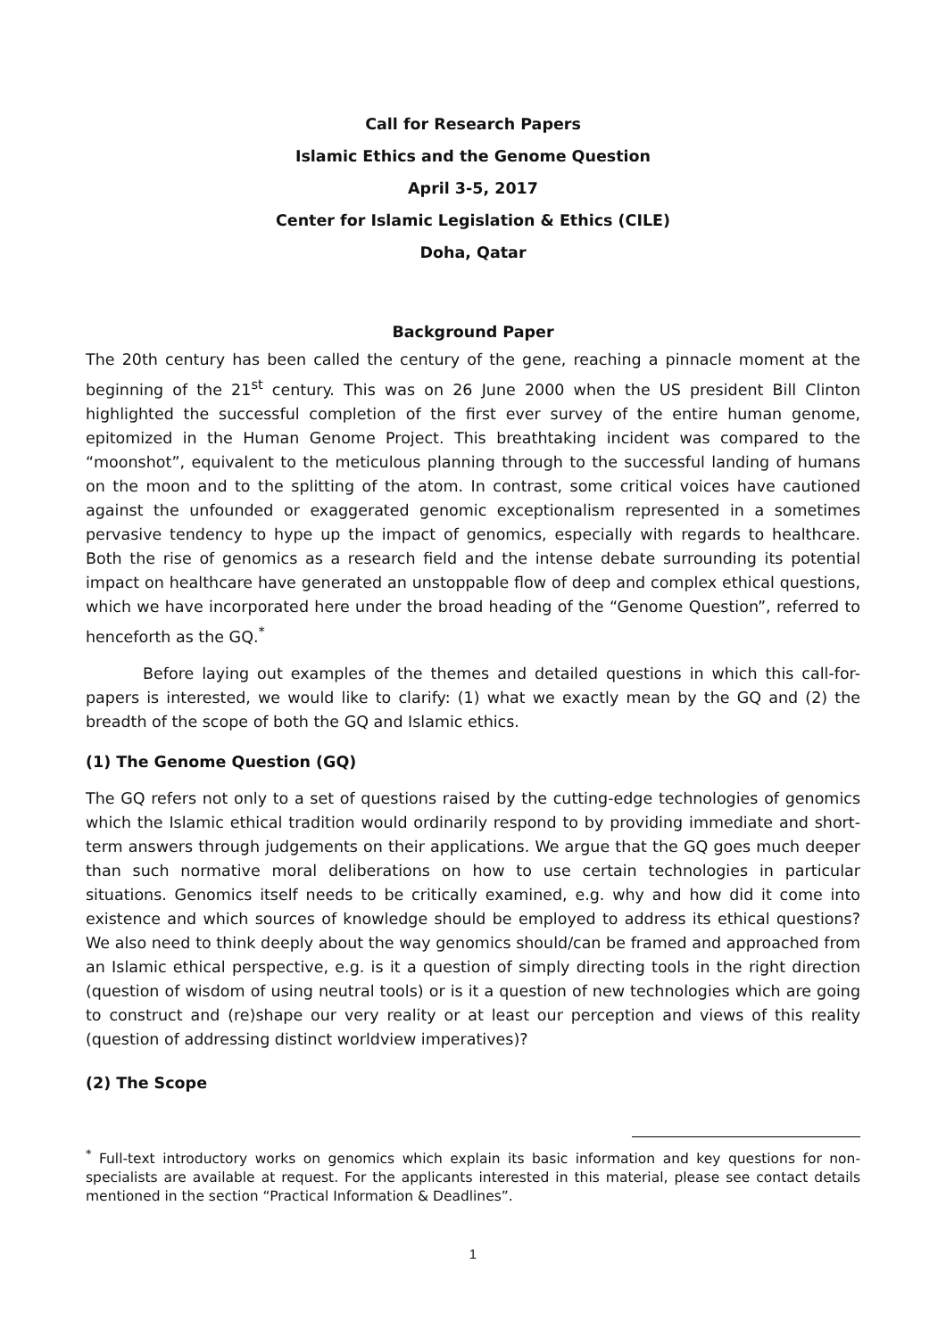Call for Research Papers
Islamic Ethics and the Genome Question
April 3-5, 2017
Center for Islamic Legislation & Ethics (CILE)
Doha, Qatar
Background Paper
The 20th century has been called the century of the gene, reaching a pinnacle moment at the beginning of the 21<sup>st</sup> century. This was on 26 June 2000 when the US president Bill Clinton highlighted the successful completion of the first ever survey of the entire human genome, epitomized in the Human Genome Project. This breathtaking incident was compared to the “moonshot”, equivalent to the meticulous planning through to the successful landing of humans on the moon and to the splitting of the atom. In contrast, some critical voices have cautioned against the unfounded or exaggerated genomic exceptionalism represented in a sometimes pervasive tendency to hype up the impact of genomics, especially with regards to healthcare. Both the rise of genomics as a research field and the intense debate surrounding its potential impact on healthcare have generated an unstoppable flow of deep and complex ethical questions, which we have incorporated here under the broad heading of the “Genome Question”, referred to henceforth as the GQ.<sup>*</sup>
Before laying out examples of the themes and detailed questions in which this call-for-papers is interested, we would like to clarify: (1) what we exactly mean by the GQ and (2) the breadth of the scope of both the GQ and Islamic ethics.
(1) The Genome Question (GQ)
The GQ refers not only to a set of questions raised by the cutting-edge technologies of genomics which the Islamic ethical tradition would ordinarily respond to by providing immediate and short-term answers through judgements on their applications. We argue that the GQ goes much deeper than such normative moral deliberations on how to use certain technologies in particular situations. Genomics itself needs to be critically examined, e.g. why and how did it come into existence and which sources of knowledge should be employed to address its ethical questions? We also need to think deeply about the way genomics should/can be framed and approached from an Islamic ethical perspective, e.g. is it a question of simply directing tools in the right direction (question of wisdom of using neutral tools) or is it a question of new technologies which are going to construct and (re)shape our very reality or at least our perception and views of this reality (question of addressing distinct worldview imperatives)?
(2) The Scope
<sup>*</sup> Full-text introductory works on genomics which explain its basic information and key questions for non-specialists are available at request. For the applicants interested in this material, please see contact details mentioned in the section “Practical Information & Deadlines”.
1